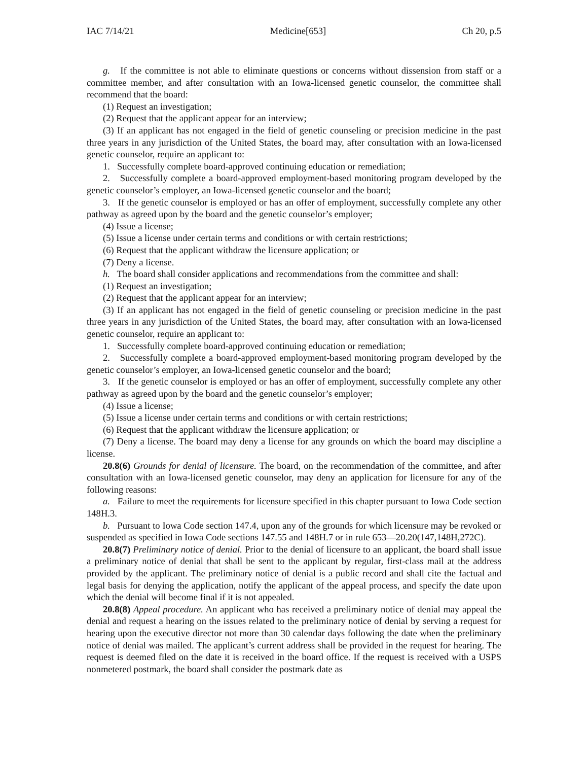IAC 7/14/21 Medicine[653] Ch 20, p.5
g. If the committee is not able to eliminate questions or concerns without dissension from staff or a committee member, and after consultation with an Iowa-licensed genetic counselor, the committee shall recommend that the board:
(1) Request an investigation;
(2) Request that the applicant appear for an interview;
(3) If an applicant has not engaged in the field of genetic counseling or precision medicine in the past three years in any jurisdiction of the United States, the board may, after consultation with an Iowa-licensed genetic counselor, require an applicant to:
1. Successfully complete board-approved continuing education or remediation;
2. Successfully complete a board-approved employment-based monitoring program developed by the genetic counselor’s employer, an Iowa-licensed genetic counselor and the board;
3. If the genetic counselor is employed or has an offer of employment, successfully complete any other pathway as agreed upon by the board and the genetic counselor’s employer;
(4) Issue a license;
(5) Issue a license under certain terms and conditions or with certain restrictions;
(6) Request that the applicant withdraw the licensure application; or
(7) Deny a license.
h. The board shall consider applications and recommendations from the committee and shall:
(1) Request an investigation;
(2) Request that the applicant appear for an interview;
(3) If an applicant has not engaged in the field of genetic counseling or precision medicine in the past three years in any jurisdiction of the United States, the board may, after consultation with an Iowa-licensed genetic counselor, require an applicant to:
1. Successfully complete board-approved continuing education or remediation;
2. Successfully complete a board-approved employment-based monitoring program developed by the genetic counselor’s employer, an Iowa-licensed genetic counselor and the board;
3. If the genetic counselor is employed or has an offer of employment, successfully complete any other pathway as agreed upon by the board and the genetic counselor’s employer;
(4) Issue a license;
(5) Issue a license under certain terms and conditions or with certain restrictions;
(6) Request that the applicant withdraw the licensure application; or
(7) Deny a license. The board may deny a license for any grounds on which the board may discipline a license.
20.8(6) Grounds for denial of licensure. The board, on the recommendation of the committee, and after consultation with an Iowa-licensed genetic counselor, may deny an application for licensure for any of the following reasons:
a. Failure to meet the requirements for licensure specified in this chapter pursuant to Iowa Code section 148H.3.
b. Pursuant to Iowa Code section 147.4, upon any of the grounds for which licensure may be revoked or suspended as specified in Iowa Code sections 147.55 and 148H.7 or in rule 653—20.20(147,148H,272C).
20.8(7) Preliminary notice of denial. Prior to the denial of licensure to an applicant, the board shall issue a preliminary notice of denial that shall be sent to the applicant by regular, first-class mail at the address provided by the applicant. The preliminary notice of denial is a public record and shall cite the factual and legal basis for denying the application, notify the applicant of the appeal process, and specify the date upon which the denial will become final if it is not appealed.
20.8(8) Appeal procedure. An applicant who has received a preliminary notice of denial may appeal the denial and request a hearing on the issues related to the preliminary notice of denial by serving a request for hearing upon the executive director not more than 30 calendar days following the date when the preliminary notice of denial was mailed. The applicant’s current address shall be provided in the request for hearing. The request is deemed filed on the date it is received in the board office. If the request is received with a USPS nonmetered postmark, the board shall consider the postmark date as